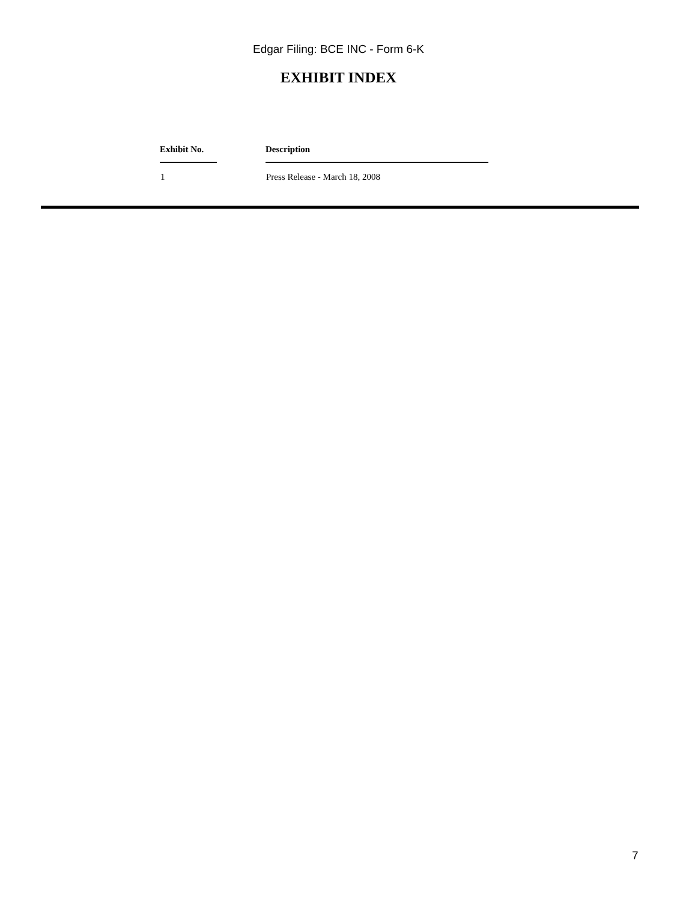Edgar Filing: BCE INC - Form 6-K
EXHIBIT INDEX
| Exhibit No. | | Description |
| --- | --- | --- |
| 1 | | Press Release - March 18, 2008 |
7